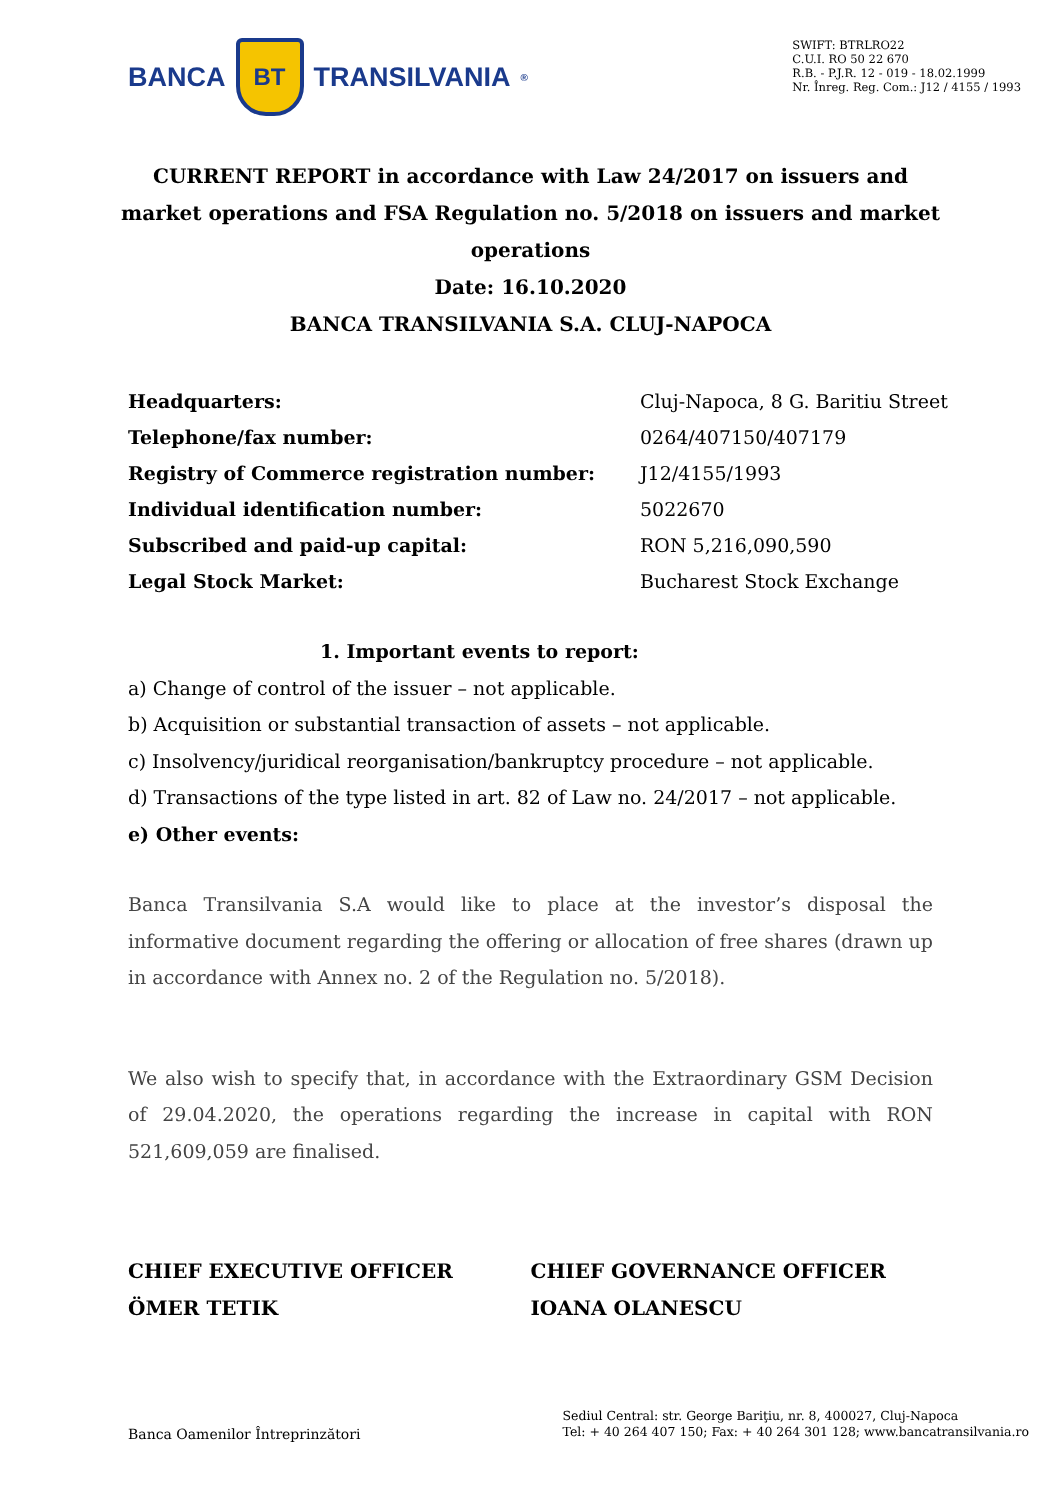BANCA
BT
TRANSILVANIA<sup>®</sup>
SWIFT: BTRLRO22
C.U.I. RO 50 22 670
R.B. - P.J.R. 12 - 019 - 18.02.1999
Nr. Înreg. Reg. Com.: J12 / 4155 / 1993
CURRENT REPORT in accordance with Law 24/2017 on issuers and market operations and FSA Regulation no. 5/2018 on issuers and market operations
Date: 16.10.2020
BANCA TRANSILVANIA S.A. CLUJ-NAPOCA
| Headquarters: | Cluj-Napoca, 8 G. Baritiu Street |
| Telephone/fax number: | 0264/407150/407179 |
| Registry of Commerce registration number: | J12/4155/1993 |
| Individual identification number: | 5022670 |
| Subscribed and paid-up capital: | RON 5,216,090,590 |
| Legal Stock Market: | Bucharest Stock Exchange |
1. Important events to report:
a) Change of control of the issuer – not applicable.
b) Acquisition or substantial transaction of assets – not applicable.
c) Insolvency/juridical reorganisation/bankruptcy procedure – not applicable.
d) Transactions of the type listed in art. 82 of Law no. 24/2017 – not applicable.
e) Other events:
Banca Transilvania S.A would like to place at the investor’s disposal the informative document regarding the offering or allocation of free shares (drawn up in accordance with Annex no. 2 of the Regulation no. 5/2018).
We also wish to specify that, in accordance with the Extraordinary GSM Decision of 29.04.2020, the operations regarding the increase in capital with RON 521,609,059 are finalised.
CHIEF EXECUTIVE OFFICER
ÖMER TETIK
CHIEF GOVERNANCE OFFICER
IOANA OLANESCU
Banca Oamenilor Întreprinzători
Sediul Central: str. George Bariţiu, nr. 8, 400027, Cluj-Napoca
Tel: + 40 264 407 150; Fax: + 40 264 301 128; www.bancatransilvania.ro